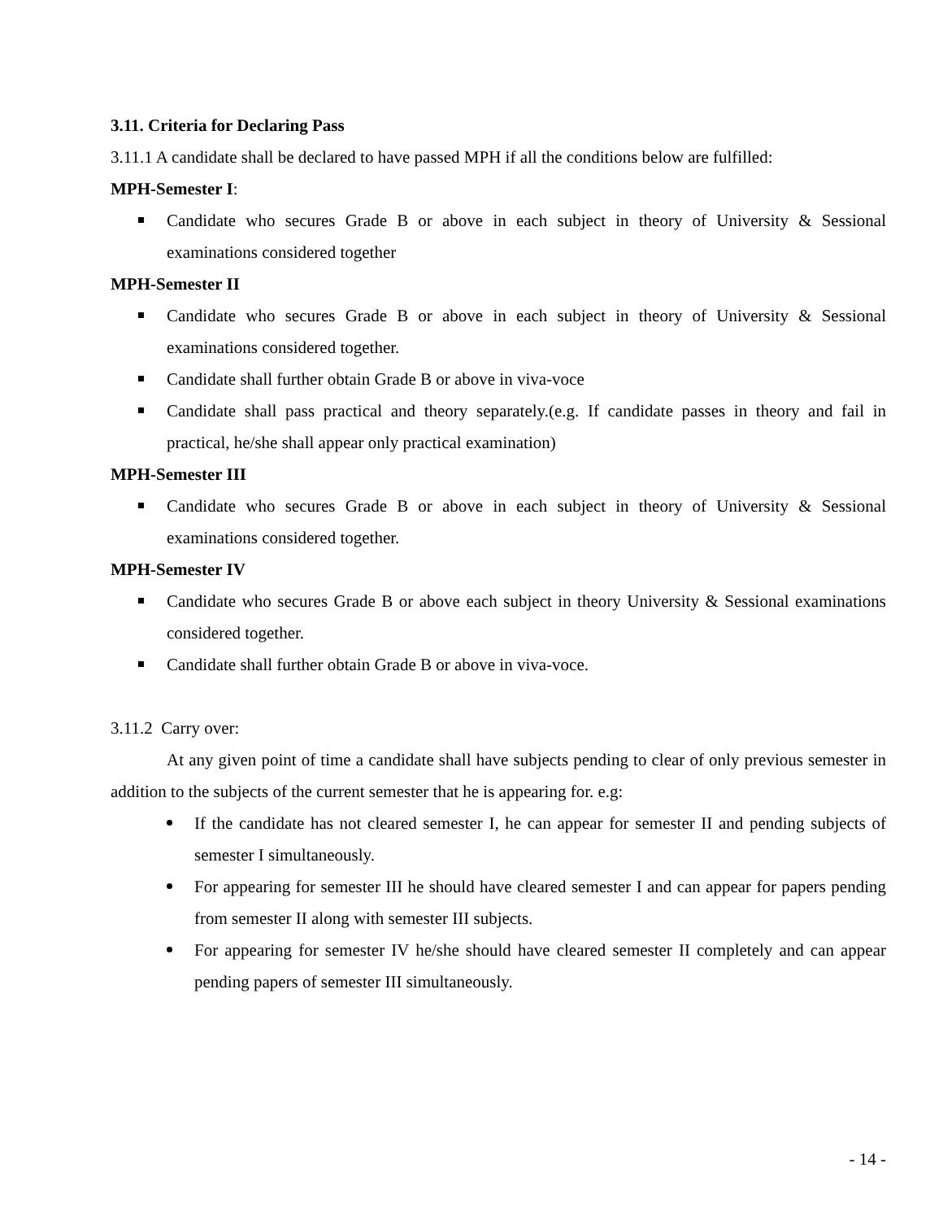3.11. Criteria for Declaring Pass
3.11.1 A candidate shall be declared to have passed MPH if all the conditions below are fulfilled:
MPH-Semester I:
Candidate who secures Grade B or above in each subject in theory of University & Sessional examinations considered together
MPH-Semester II
Candidate who secures Grade B or above in each subject in theory of University & Sessional examinations considered together.
Candidate shall further obtain Grade B or above in viva-voce
Candidate shall pass practical and theory separately.(e.g. If candidate passes in theory and fail in practical, he/she shall appear only practical examination)
MPH-Semester III
Candidate who secures Grade B or above in each subject in theory of University & Sessional examinations considered together.
MPH-Semester IV
Candidate who secures Grade B or above each subject in theory University & Sessional examinations considered together.
Candidate shall further obtain Grade B or above in viva-voce.
3.11.2 Carry over:
At any given point of time a candidate shall have subjects pending to clear of only previous semester in addition to the subjects of the current semester that he is appearing for. e.g:
If the candidate has not cleared semester I, he can appear for semester II and pending subjects of semester I simultaneously.
For appearing for semester III he should have cleared semester I and can appear for papers pending from semester II along with semester III subjects.
For appearing for semester IV he/she should have cleared semester II completely and can appear pending papers of semester III simultaneously.
- 14 -